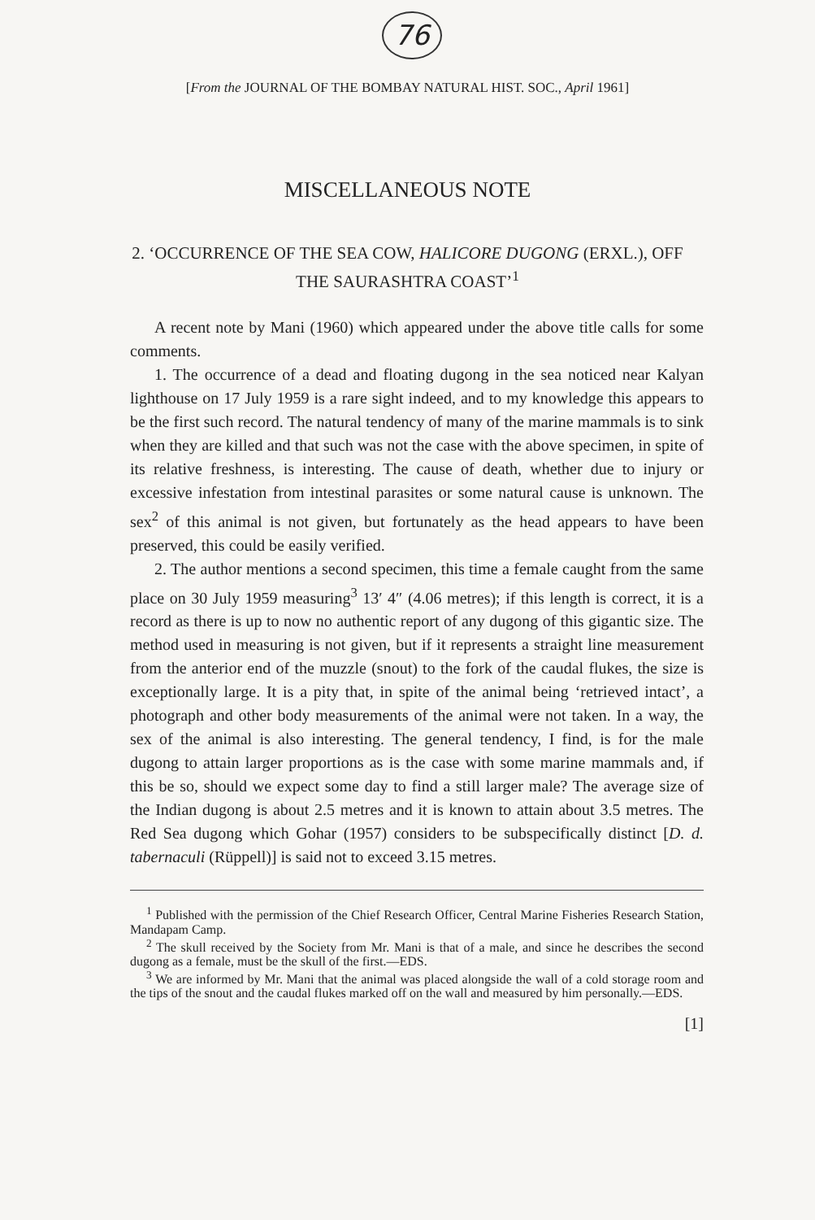76
[From the JOURNAL OF THE BOMBAY NATURAL HIST. SOC., April 1961]
MISCELLANEOUS NOTE
2. ‘OCCURRENCE OF THE SEA COW, HALICORE DUGONG (ERXL.), OFF THE SAURASHTRA COAST’<sup>1</sup>
A recent note by Mani (1960) which appeared under the above title calls for some comments.
1. The occurrence of a dead and floating dugong in the sea noticed near Kalyan lighthouse on 17 July 1959 is a rare sight indeed, and to my knowledge this appears to be the first such record. The natural tendency of many of the marine mammals is to sink when they are killed and that such was not the case with the above specimen, in spite of its relative freshness, is interesting. The cause of death, whether due to injury or excessive infestation from intestinal parasites or some natural cause is unknown. The sex<sup>2</sup> of this animal is not given, but fortunately as the head appears to have been preserved, this could be easily verified.
2. The author mentions a second specimen, this time a female caught from the same place on 30 July 1959 measuring<sup>3</sup> 13′ 4″ (4.06 metres); if this length is correct, it is a record as there is up to now no authentic report of any dugong of this gigantic size. The method used in measuring is not given, but if it represents a straight line measurement from the anterior end of the muzzle (snout) to the fork of the caudal flukes, the size is exceptionally large. It is a pity that, in spite of the animal being ‘retrieved intact’, a photograph and other body measurements of the animal were not taken. In a way, the sex of the animal is also interesting. The general tendency, I find, is for the male dugong to attain larger proportions as is the case with some marine mammals and, if this be so, should we expect some day to find a still larger male? The average size of the Indian dugong is about 2.5 metres and it is known to attain about 3.5 metres. The Red Sea dugong which Gohar (1957) considers to be subspecifically distinct [D. d. tabernaculi (Rüppell)] is said not to exceed 3.15 metres.
<sup>1</sup> Published with the permission of the Chief Research Officer, Central Marine Fisheries Research Station, Mandapam Camp.
<sup>2</sup> The skull received by the Society from Mr. Mani is that of a male, and since he describes the second dugong as a female, must be the skull of the first.—EDS.
<sup>3</sup> We are informed by Mr. Mani that the animal was placed alongside the wall of a cold storage room and the tips of the snout and the caudal flukes marked off on the wall and measured by him personally.—EDS.
[1]